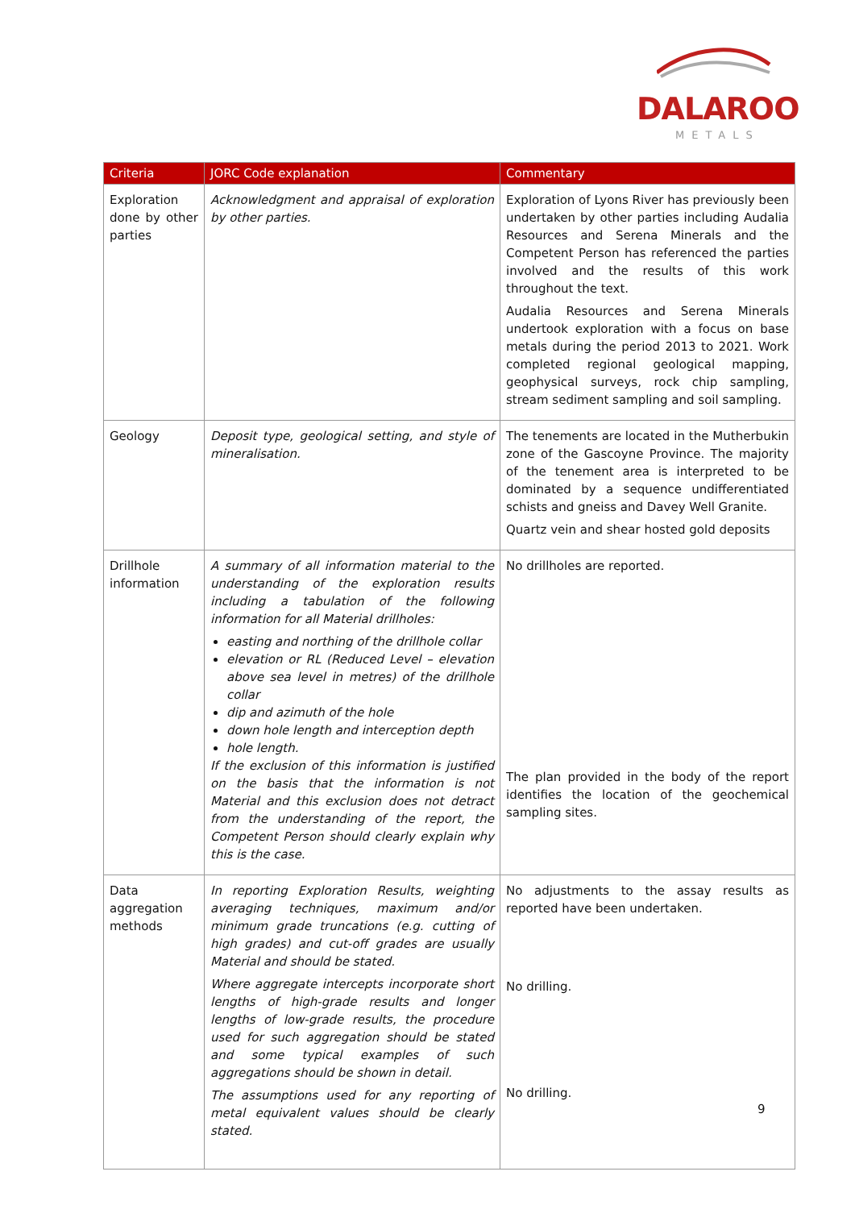DALAROO
METALS
| Criteria | JORC Code explanation | Commentary |
| --- | --- | --- |
| Exploration done by other parties | Acknowledgment and appraisal of exploration by other parties. | Exploration of Lyons River has previously been undertaken by other parties including Audalia Resources and Serena Minerals and the Competent Person has referenced the parties involved and the results of this work throughout the text. Audalia Resources and Serena Minerals undertook exploration with a focus on base metals during the period 2013 to 2021. Work completed regional geological mapping, geophysical surveys, rock chip sampling, stream sediment sampling and soil sampling. |
| Geology | Deposit type, geological setting, and style of mineralisation. | The tenements are located in the Mutherbukin zone of the Gascoyne Province. The majority of the tenement area is interpreted to be dominated by a sequence undifferentiated schists and gneiss and Davey Well Granite. Quartz vein and shear hosted gold deposits |
| Drillhole information | A summary of all information material to the understanding of the exploration results including a tabulation of the following information for all Material drillholes: easting and northing of the drillhole collar elevation or RL (Reduced Level – elevation above sea level in metres) of the drillhole collar dip and azimuth of the hole down hole length and interception depth hole length. If the exclusion of this information is justified on the basis that the information is not Material and this exclusion does not detract from the understanding of the report, the Competent Person should clearly explain why this is the case. | No drillholes are reported. The plan provided in the body of the report identifies the location of the geochemical sampling sites. |
| Data aggregation methods | In reporting Exploration Results, weighting averaging techniques, maximum and/or minimum grade truncations (e.g. cutting of high grades) and cut-off grades are usually Material and should be stated. Where aggregate intercepts incorporate short lengths of high-grade results and longer lengths of low-grade results, the procedure used for such aggregation should be stated and some typical examples of such aggregations should be shown in detail. The assumptions used for any reporting of metal equivalent values should be clearly stated. | No adjustments to the assay results as reported have been undertaken. No drilling. No drilling. |
9